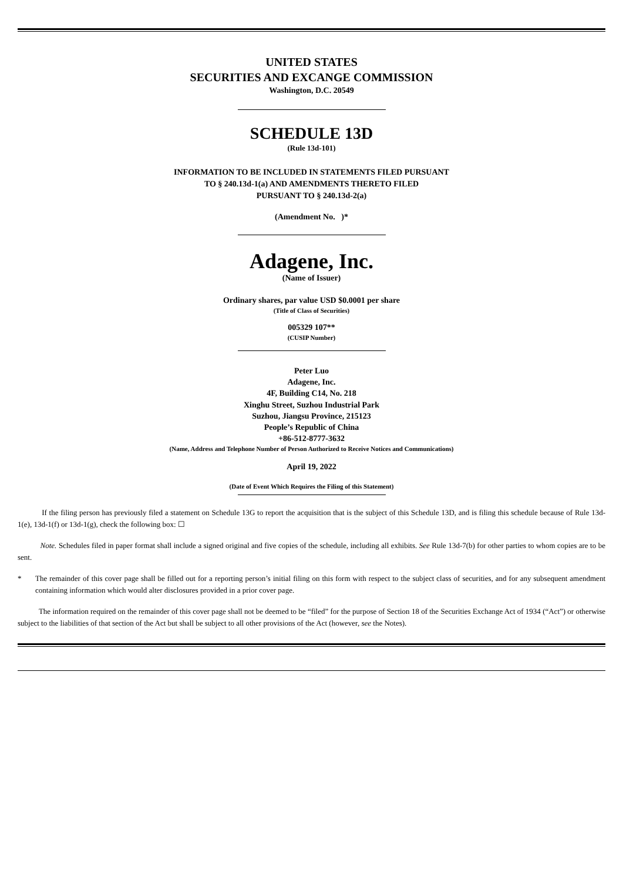UNITED STATES
SECURITIES AND EXCANGE COMMISSION
Washington, D.C. 20549
SCHEDULE 13D
(Rule 13d-101)
INFORMATION TO BE INCLUDED IN STATEMENTS FILED PURSUANT
TO § 240.13d-1(a) AND AMENDMENTS THERETO FILED
PURSUANT TO § 240.13d-2(a)
(Amendment No. )*
Adagene, Inc.
(Name of Issuer)
Ordinary shares, par value USD $0.0001 per share
(Title of Class of Securities)
005329 107**
(CUSIP Number)
Peter Luo
Adagene, Inc.
4F, Building C14, No. 218
Xinghu Street, Suzhou Industrial Park
Suzhou, Jiangsu Province, 215123
People’s Republic of China
+86-512-8777-3632
(Name, Address and Telephone Number of Person Authorized to Receive Notices and Communications)
April 19, 2022
(Date of Event Which Requires the Filing of this Statement)
If the filing person has previously filed a statement on Schedule 13G to report the acquisition that is the subject of this Schedule 13D, and is filing this schedule because of Rule 13d-1(e), 13d-1(f) or 13d-1(g), check the following box: ☐
Note. Schedules filed in paper format shall include a signed original and five copies of the schedule, including all exhibits. See Rule 13d-7(b) for other parties to whom copies are to be sent.
*
The remainder of this cover page shall be filled out for a reporting person’s initial filing on this form with respect to the subject class of securities, and for any subsequent amendment containing information which would alter disclosures provided in a prior cover page.
The information required on the remainder of this cover page shall not be deemed to be “filed” for the purpose of Section 18 of the Securities Exchange Act of 1934 (“Act”) or otherwise subject to the liabilities of that section of the Act but shall be subject to all other provisions of the Act (however, see the Notes).